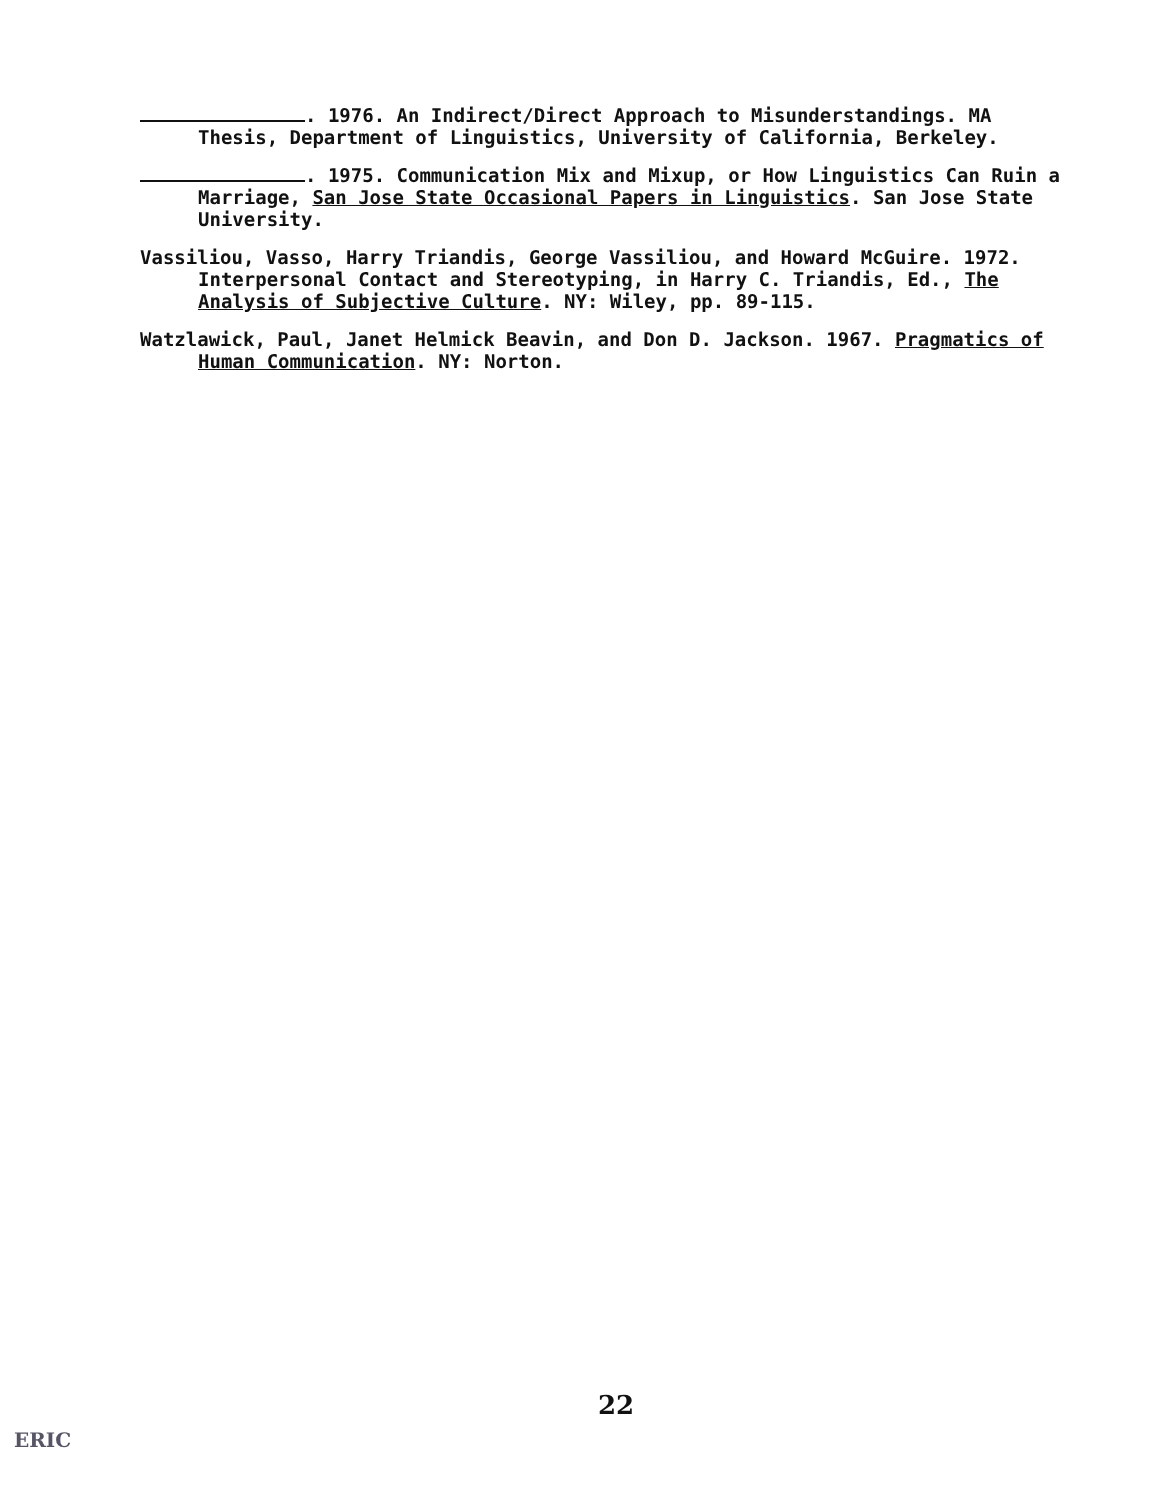. 1976. An Indirect/Direct Approach to Misunderstandings. MA Thesis, Department of Linguistics, University of California, Berkeley.
. 1975. Communication Mix and Mixup, or How Linguistics Can Ruin a Marriage, San Jose State Occasional Papers in Linguistics. San Jose State University.
Vassiliou, Vasso, Harry Triandis, George Vassiliou, and Howard McGuire. 1972. Interpersonal Contact and Stereotyping, in Harry C. Triandis, Ed., The Analysis of Subjective Culture. NY: Wiley, pp. 89-115.
Watzlawick, Paul, Janet Helmick Beavin, and Don D. Jackson. 1967. Pragmatics of Human Communication. NY: Norton.
22
ERIC